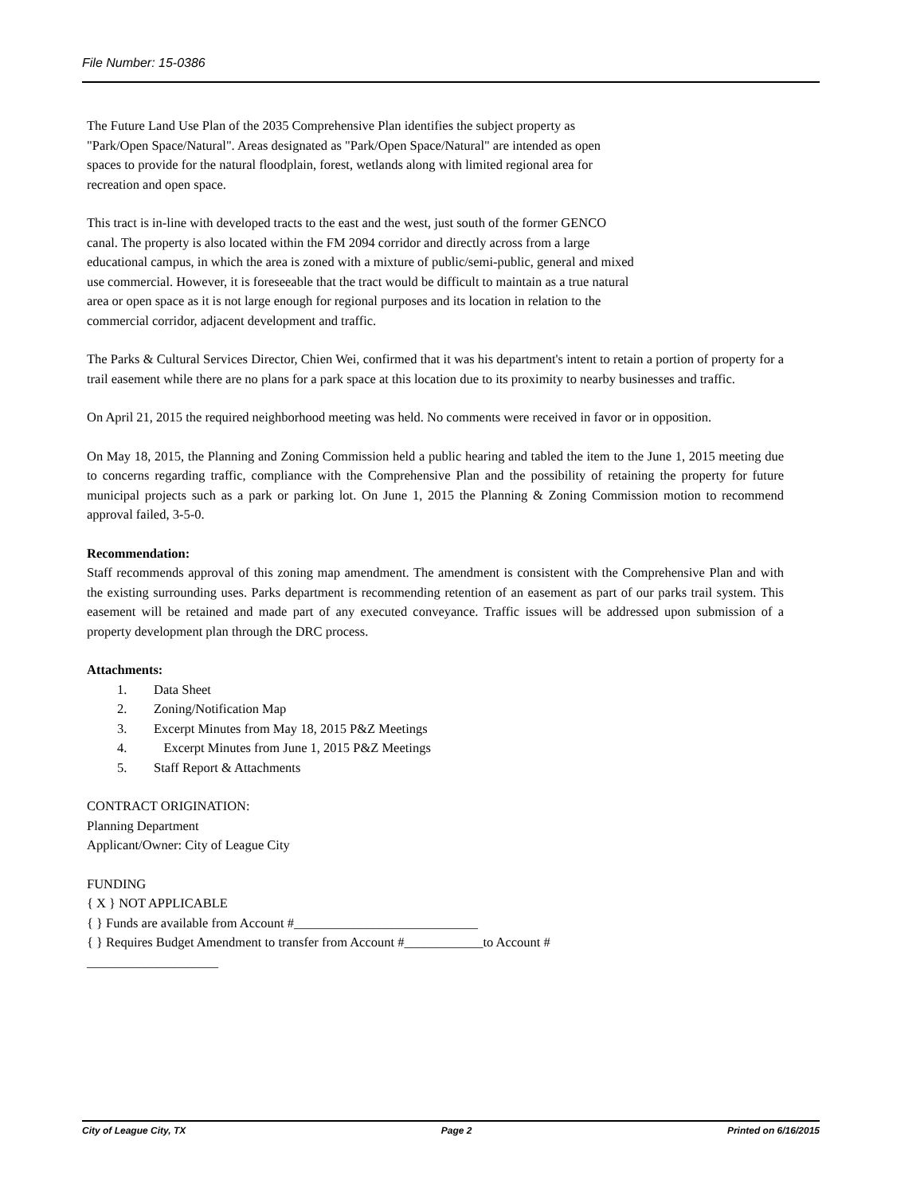File Number: 15-0386
The Future Land Use Plan of the 2035 Comprehensive Plan identifies the subject property as
"Park/Open Space/Natural". Areas designated as "Park/Open Space/Natural" are intended as open
spaces to provide for the natural floodplain, forest, wetlands along with limited regional area for
recreation and open space.
This tract is in-line with developed tracts to the east and the west, just south of the former GENCO
canal. The property is also located within the FM 2094 corridor and directly across from a large
educational campus, in which the area is zoned with a mixture of public/semi-public, general and mixed
use commercial. However, it is foreseeable that the tract would be difficult to maintain as a true natural
area or open space as it is not large enough for regional purposes and its location in relation to the
commercial corridor, adjacent development and traffic.
The Parks & Cultural Services Director, Chien Wei, confirmed that it was his department's intent to retain a portion of property for a trail easement while there are no plans for a park space at this location due to its proximity to nearby businesses and traffic.
On April 21, 2015 the required neighborhood meeting was held. No comments were received in favor or in opposition.
On May 18, 2015, the Planning and Zoning Commission held a public hearing and tabled the item to the June 1, 2015 meeting due to concerns regarding traffic, compliance with the Comprehensive Plan and the possibility of retaining the property for future municipal projects such as a park or parking lot. On June 1, 2015 the Planning & Zoning Commission motion to recommend approval failed, 3-5-0.
Recommendation:
Staff recommends approval of this zoning map amendment. The amendment is consistent with the Comprehensive Plan and with the existing surrounding uses. Parks department is recommending retention of an easement as part of our parks trail system. This easement will be retained and made part of any executed conveyance. Traffic issues will be addressed upon submission of a property development plan through the DRC process.
Attachments:
1. Data Sheet
2. Zoning/Notification Map
3. Excerpt Minutes from May 18, 2015 P&Z Meetings
4. Excerpt Minutes from June 1, 2015 P&Z Meetings
5. Staff Report & Attachments
CONTRACT ORIGINATION:
Planning Department
Applicant/Owner: City of League City
FUNDING
{ X } NOT APPLICABLE
{ } Funds are available from Account #____________________________
{ } Requires Budget Amendment to transfer from Account #____________to Account #
____________________
City of League City, TX Page 2 Printed on 6/16/2015